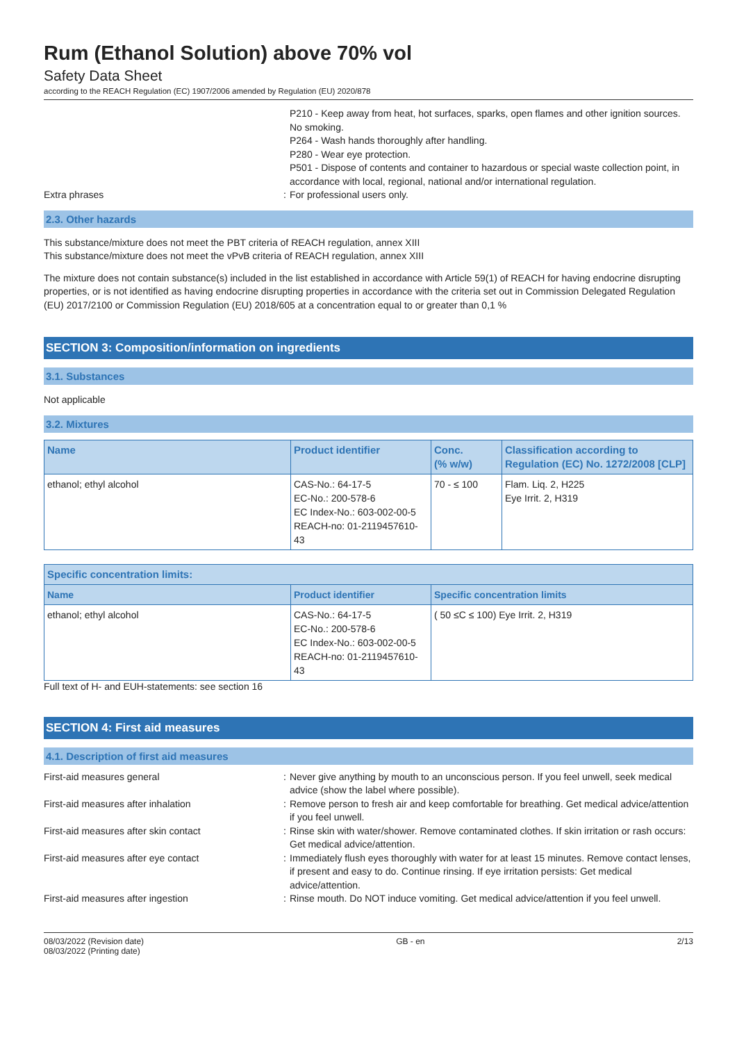Rum (Ethanol Solution) above 70% vol
Safety Data Sheet
according to the REACH Regulation (EC) 1907/2006 amended by Regulation (EU) 2020/878
P210 - Keep away from heat, hot surfaces, sparks, open flames and other ignition sources. No smoking.
P264 - Wash hands thoroughly after handling.
P280 - Wear eye protection.
P501 - Dispose of contents and container to hazardous or special waste collection point, in accordance with local, regional, national and/or international regulation.
Extra phrases : For professional users only.
2.3. Other hazards
This substance/mixture does not meet the PBT criteria of REACH regulation, annex XIII
This substance/mixture does not meet the vPvB criteria of REACH regulation, annex XIII
The mixture does not contain substance(s) included in the list established in accordance with Article 59(1) of REACH for having endocrine disrupting properties, or is not identified as having endocrine disrupting properties in accordance with the criteria set out in Commission Delegated Regulation (EU) 2017/2100 or Commission Regulation (EU) 2018/605 at a concentration equal to or greater than 0,1 %
SECTION 3: Composition/information on ingredients
3.1. Substances
Not applicable
3.2. Mixtures
| Name | Product identifier | Conc. (% w/w) | Classification according to Regulation (EC) No. 1272/2008 [CLP] |
| --- | --- | --- | --- |
| ethanol; ethyl alcohol | CAS-No.: 64-17-5 EC-No.: 200-578-6 EC Index-No.: 603-002-00-5 REACH-no: 01-2119457610-43 | 70 - ≤ 100 | Flam. Liq. 2, H225 Eye Irrit. 2, H319 |
| Specific concentration limits: | | |
| --- | --- | --- |
| Name | Product identifier | Specific concentration limits |
| ethanol; ethyl alcohol | CAS-No.: 64-17-5 EC-No.: 200-578-6 EC Index-No.: 603-002-00-5 REACH-no: 01-2119457610-43 | ( 50 ≤C ≤ 100) Eye Irrit. 2, H319 |
Full text of H- and EUH-statements: see section 16
SECTION 4: First aid measures
4.1. Description of first aid measures
First-aid measures general : Never give anything by mouth to an unconscious person. If you feel unwell, seek medical advice (show the label where possible).
First-aid measures after inhalation : Remove person to fresh air and keep comfortable for breathing. Get medical advice/attention if you feel unwell.
First-aid measures after skin contact : Rinse skin with water/shower. Remove contaminated clothes. If skin irritation or rash occurs: Get medical advice/attention.
First-aid measures after eye contact : Immediately flush eyes thoroughly with water for at least 15 minutes. Remove contact lenses, if present and easy to do. Continue rinsing. If eye irritation persists: Get medical advice/attention.
First-aid measures after ingestion : Rinse mouth. Do NOT induce vomiting. Get medical advice/attention if you feel unwell.
08/03/2022 (Revision date)
08/03/2022 (Printing date)
GB - en 2/13